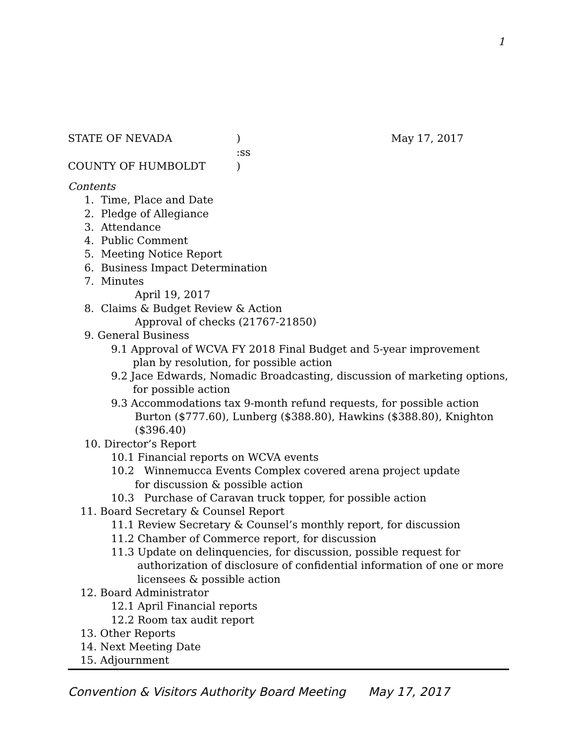1
STATE OF NEVADA ) May 17, 2017
:ss
COUNTY OF HUMBOLDT )
Contents
1. Time, Place and Date
2. Pledge of Allegiance
3. Attendance
4. Public Comment
5. Meeting Notice Report
6. Business Impact Determination
7. Minutes
April 19, 2017
8. Claims & Budget Review & Action
Approval of checks (21767-21850)
9. General Business
9.1 Approval of WCVA FY 2018 Final Budget and 5-year improvement
plan by resolution, for possible action
9.2 Jace Edwards, Nomadic Broadcasting, discussion of marketing options,
for possible action
9.3 Accommodations tax 9-month refund requests, for possible action
Burton ($777.60), Lunberg ($388.80), Hawkins ($388.80), Knighton
($396.40)
10. Director’s Report
10.1 Financial reports on WCVA events
10.2 Winnemucca Events Complex covered arena project update
for discussion & possible action
10.3 Purchase of Caravan truck topper, for possible action
11. Board Secretary & Counsel Report
11.1 Review Secretary & Counsel’s monthly report, for discussion
11.2 Chamber of Commerce report, for discussion
11.3 Update on delinquencies, for discussion, possible request for
authorization of disclosure of confidential information of one or more
licensees & possible action
12. Board Administrator
12.1 April Financial reports
12.2 Room tax audit report
13. Other Reports
14. Next Meeting Date
15. Adjournment
Convention & Visitors Authority Board Meeting May 17, 2017